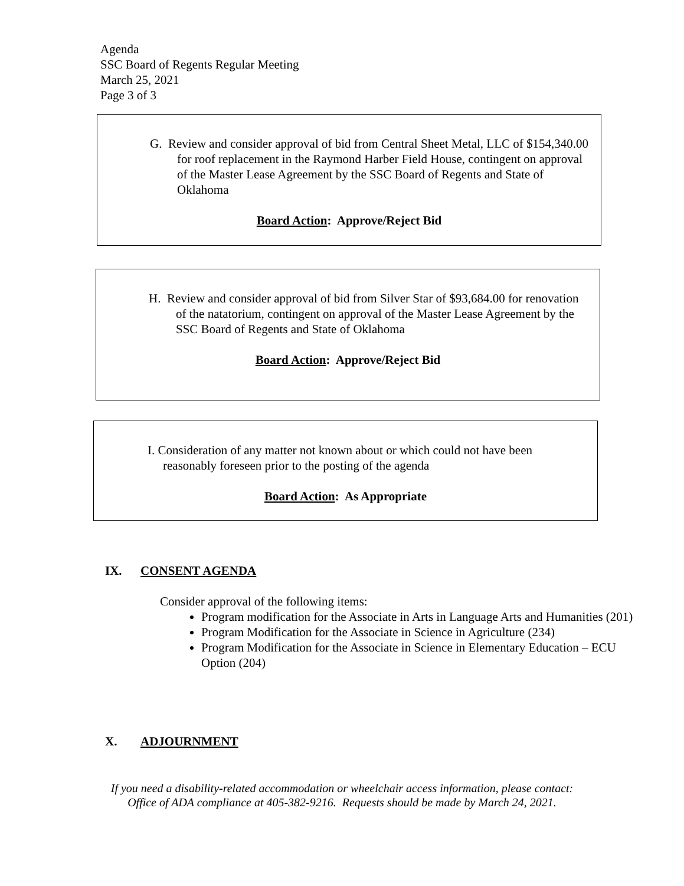Agenda
SSC Board of Regents Regular Meeting
March 25, 2021
Page 3 of 3
G. Review and consider approval of bid from Central Sheet Metal, LLC of $154,340.00 for roof replacement in the Raymond Harber Field House, contingent on approval of the Master Lease Agreement by the SSC Board of Regents and State of Oklahoma
Board Action: Approve/Reject Bid
H. Review and consider approval of bid from Silver Star of $93,684.00 for renovation of the natatorium, contingent on approval of the Master Lease Agreement by the SSC Board of Regents and State of Oklahoma
Board Action: Approve/Reject Bid
I. Consideration of any matter not known about or which could not have been reasonably foreseen prior to the posting of the agenda
Board Action: As Appropriate
IX. CONSENT AGENDA
Consider approval of the following items:
Program modification for the Associate in Arts in Language Arts and Humanities (201)
Program Modification for the Associate in Science in Agriculture (234)
Program Modification for the Associate in Science in Elementary Education – ECU Option (204)
X. ADJOURNMENT
If you need a disability-related accommodation or wheelchair access information, please contact:
Office of ADA compliance at 405-382-9216. Requests should be made by March 24, 2021.